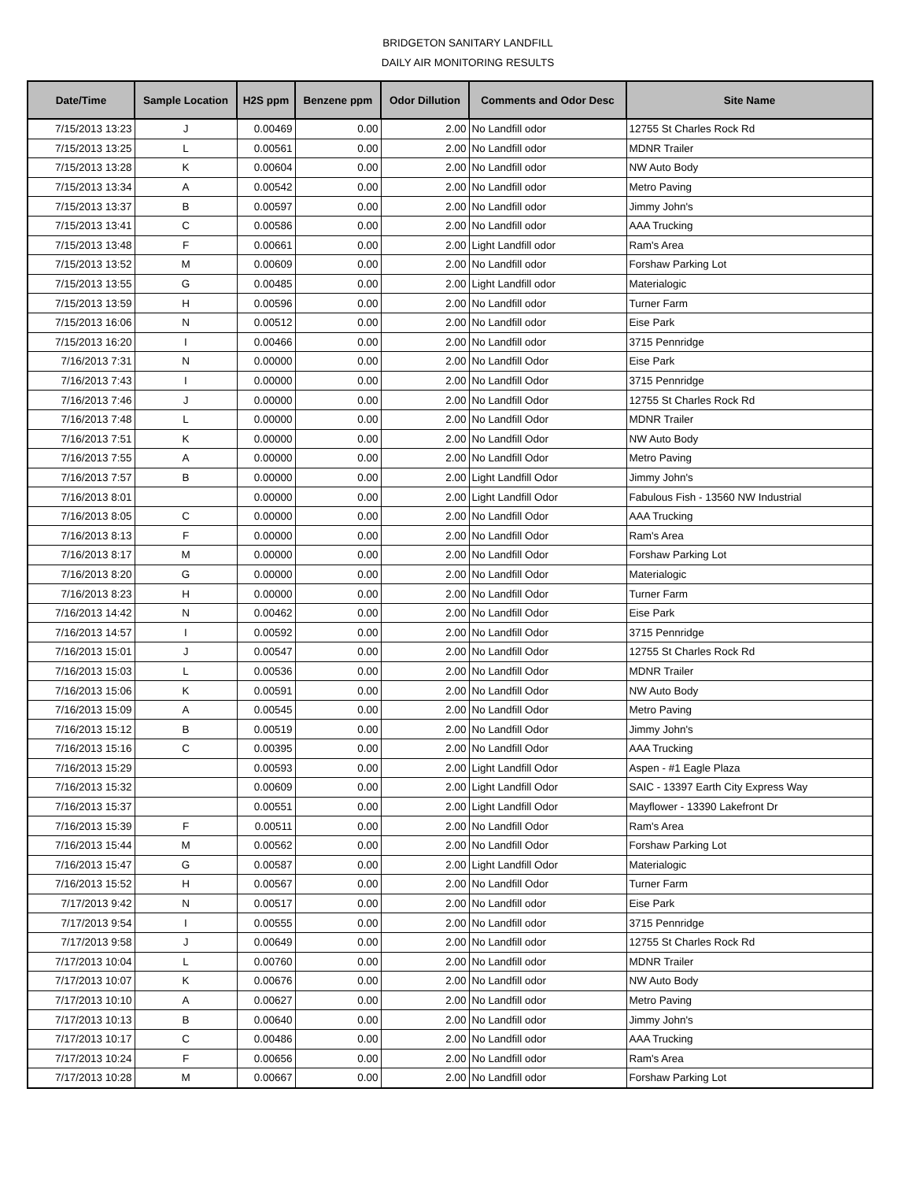BRIDGETON SANITARY LANDFILL
DAILY AIR MONITORING RESULTS
| Date/Time | Sample Location | H2S ppm | Benzene ppm | Odor Dillution | Comments and Odor Desc | Site Name |
| --- | --- | --- | --- | --- | --- | --- |
| 7/15/2013 13:23 | J | 0.00469 | 0.00 | 2.00 | No Landfill odor | 12755 St Charles Rock Rd |
| 7/15/2013 13:25 | L | 0.00561 | 0.00 | 2.00 | No Landfill odor | MDNR Trailer |
| 7/15/2013 13:28 | K | 0.00604 | 0.00 | 2.00 | No Landfill odor | NW Auto Body |
| 7/15/2013 13:34 | A | 0.00542 | 0.00 | 2.00 | No Landfill odor | Metro Paving |
| 7/15/2013 13:37 | B | 0.00597 | 0.00 | 2.00 | No Landfill odor | Jimmy John's |
| 7/15/2013 13:41 | C | 0.00586 | 0.00 | 2.00 | No Landfill odor | AAA Trucking |
| 7/15/2013 13:48 | F | 0.00661 | 0.00 | 2.00 | Light Landfill odor | Ram's Area |
| 7/15/2013 13:52 | M | 0.00609 | 0.00 | 2.00 | No Landfill odor | Forshaw Parking Lot |
| 7/15/2013 13:55 | G | 0.00485 | 0.00 | 2.00 | Light Landfill odor | Materialogic |
| 7/15/2013 13:59 | H | 0.00596 | 0.00 | 2.00 | No Landfill odor | Turner Farm |
| 7/15/2013 16:06 | N | 0.00512 | 0.00 | 2.00 | No Landfill odor | Eise Park |
| 7/15/2013 16:20 | I | 0.00466 | 0.00 | 2.00 | No Landfill odor | 3715 Pennridge |
| 7/16/2013 7:31 | N | 0.00000 | 0.00 | 2.00 | No Landfill Odor | Eise Park |
| 7/16/2013 7:43 | I | 0.00000 | 0.00 | 2.00 | No Landfill Odor | 3715 Pennridge |
| 7/16/2013 7:46 | J | 0.00000 | 0.00 | 2.00 | No Landfill Odor | 12755 St Charles Rock Rd |
| 7/16/2013 7:48 | L | 0.00000 | 0.00 | 2.00 | No Landfill Odor | MDNR Trailer |
| 7/16/2013 7:51 | K | 0.00000 | 0.00 | 2.00 | No Landfill Odor | NW Auto Body |
| 7/16/2013 7:55 | A | 0.00000 | 0.00 | 2.00 | No Landfill Odor | Metro Paving |
| 7/16/2013 7:57 | B | 0.00000 | 0.00 | 2.00 | Light Landfill Odor | Jimmy John's |
| 7/16/2013 8:01 | | 0.00000 | 0.00 | 2.00 | Light Landfill Odor | Fabulous Fish - 13560 NW Industrial |
| 7/16/2013 8:05 | C | 0.00000 | 0.00 | 2.00 | No Landfill Odor | AAA Trucking |
| 7/16/2013 8:13 | F | 0.00000 | 0.00 | 2.00 | No Landfill Odor | Ram's Area |
| 7/16/2013 8:17 | M | 0.00000 | 0.00 | 2.00 | No Landfill Odor | Forshaw Parking Lot |
| 7/16/2013 8:20 | G | 0.00000 | 0.00 | 2.00 | No Landfill Odor | Materialogic |
| 7/16/2013 8:23 | H | 0.00000 | 0.00 | 2.00 | No Landfill Odor | Turner Farm |
| 7/16/2013 14:42 | N | 0.00462 | 0.00 | 2.00 | No Landfill Odor | Eise Park |
| 7/16/2013 14:57 | I | 0.00592 | 0.00 | 2.00 | No Landfill Odor | 3715 Pennridge |
| 7/16/2013 15:01 | J | 0.00547 | 0.00 | 2.00 | No Landfill Odor | 12755 St Charles Rock Rd |
| 7/16/2013 15:03 | L | 0.00536 | 0.00 | 2.00 | No Landfill Odor | MDNR Trailer |
| 7/16/2013 15:06 | K | 0.00591 | 0.00 | 2.00 | No Landfill Odor | NW Auto Body |
| 7/16/2013 15:09 | A | 0.00545 | 0.00 | 2.00 | No Landfill Odor | Metro Paving |
| 7/16/2013 15:12 | B | 0.00519 | 0.00 | 2.00 | No Landfill Odor | Jimmy John's |
| 7/16/2013 15:16 | C | 0.00395 | 0.00 | 2.00 | No Landfill Odor | AAA Trucking |
| 7/16/2013 15:29 | | 0.00593 | 0.00 | 2.00 | Light Landfill Odor | Aspen - #1 Eagle Plaza |
| 7/16/2013 15:32 | | 0.00609 | 0.00 | 2.00 | Light Landfill Odor | SAIC - 13397 Earth City Express Way |
| 7/16/2013 15:37 | | 0.00551 | 0.00 | 2.00 | Light Landfill Odor | Mayflower - 13390 Lakefront Dr |
| 7/16/2013 15:39 | F | 0.00511 | 0.00 | 2.00 | No Landfill Odor | Ram's Area |
| 7/16/2013 15:44 | M | 0.00562 | 0.00 | 2.00 | No Landfill Odor | Forshaw Parking Lot |
| 7/16/2013 15:47 | G | 0.00587 | 0.00 | 2.00 | Light Landfill Odor | Materialogic |
| 7/16/2013 15:52 | H | 0.00567 | 0.00 | 2.00 | No Landfill Odor | Turner Farm |
| 7/17/2013 9:42 | N | 0.00517 | 0.00 | 2.00 | No Landfill odor | Eise Park |
| 7/17/2013 9:54 | I | 0.00555 | 0.00 | 2.00 | No Landfill odor | 3715 Pennridge |
| 7/17/2013 9:58 | J | 0.00649 | 0.00 | 2.00 | No Landfill odor | 12755 St Charles Rock Rd |
| 7/17/2013 10:04 | L | 0.00760 | 0.00 | 2.00 | No Landfill odor | MDNR Trailer |
| 7/17/2013 10:07 | K | 0.00676 | 0.00 | 2.00 | No Landfill odor | NW Auto Body |
| 7/17/2013 10:10 | A | 0.00627 | 0.00 | 2.00 | No Landfill odor | Metro Paving |
| 7/17/2013 10:13 | B | 0.00640 | 0.00 | 2.00 | No Landfill odor | Jimmy John's |
| 7/17/2013 10:17 | C | 0.00486 | 0.00 | 2.00 | No Landfill odor | AAA Trucking |
| 7/17/2013 10:24 | F | 0.00656 | 0.00 | 2.00 | No Landfill odor | Ram's Area |
| 7/17/2013 10:28 | M | 0.00667 | 0.00 | 2.00 | No Landfill odor | Forshaw Parking Lot |